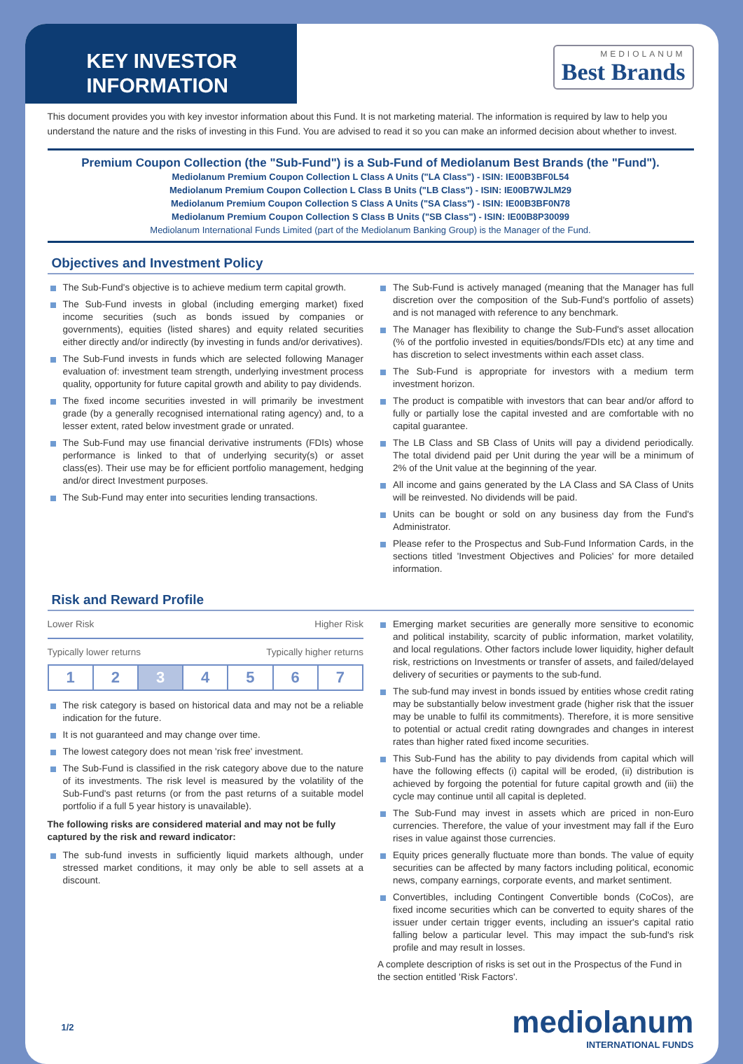KEY INVESTOR INFORMATION
MEDIOLANUM
Best Brands
This document provides you with key investor information about this Fund. It is not marketing material. The information is required by law to help you understand the nature and the risks of investing in this Fund. You are advised to read it so you can make an informed decision about whether to invest.
Premium Coupon Collection (the "Sub-Fund") is a Sub-Fund of Mediolanum Best Brands (the "Fund").
Mediolanum Premium Coupon Collection L Class A Units ("LA Class") - ISIN: IE00B3BF0L54
Mediolanum Premium Coupon Collection L Class B Units ("LB Class") - ISIN: IE00B7WJLM29
Mediolanum Premium Coupon Collection S Class A Units ("SA Class") - ISIN: IE00B3BF0N78
Mediolanum Premium Coupon Collection S Class B Units ("SB Class") - ISIN: IE00B8P30099
Mediolanum International Funds Limited (part of the Mediolanum Banking Group) is the Manager of the Fund.
Objectives and Investment Policy
The Sub-Fund's objective is to achieve medium term capital growth.
The Sub-Fund invests in global (including emerging market) fixed income securities (such as bonds issued by companies or governments), equities (listed shares) and equity related securities either directly and/or indirectly (by investing in funds and/or derivatives).
The Sub-Fund invests in funds which are selected following Manager evaluation of: investment team strength, underlying investment process quality, opportunity for future capital growth and ability to pay dividends.
The fixed income securities invested in will primarily be investment grade (by a generally recognised international rating agency) and, to a lesser extent, rated below investment grade or unrated.
The Sub-Fund may use financial derivative instruments (FDIs) whose performance is linked to that of underlying security(s) or asset class(es). Their use may be for efficient portfolio management, hedging and/or direct Investment purposes.
The Sub-Fund may enter into securities lending transactions.
The Sub-Fund is actively managed (meaning that the Manager has full discretion over the composition of the Sub-Fund's portfolio of assets) and is not managed with reference to any benchmark.
The Manager has flexibility to change the Sub-Fund's asset allocation (% of the portfolio invested in equities/bonds/FDIs etc) at any time and has discretion to select investments within each asset class.
The Sub-Fund is appropriate for investors with a medium term investment horizon.
The product is compatible with investors that can bear and/or afford to fully or partially lose the capital invested and are comfortable with no capital guarantee.
The LB Class and SB Class of Units will pay a dividend periodically. The total dividend paid per Unit during the year will be a minimum of 2% of the Unit value at the beginning of the year.
All income and gains generated by the LA Class and SA Class of Units will be reinvested. No dividends will be paid.
Units can be bought or sold on any business day from the Fund's Administrator.
Please refer to the Prospectus and Sub-Fund Information Cards, in the sections titled 'Investment Objectives and Policies' for more detailed information.
Risk and Reward Profile
Lower Risk Higher Risk
Typically lower returns Typically higher returns
| 1 | 2 | 3 | 4 | 5 | 6 | 7 |
The risk category is based on historical data and may not be a reliable indication for the future.
It is not guaranteed and may change over time.
The lowest category does not mean 'risk free' investment.
The Sub-Fund is classified in the risk category above due to the nature of its investments. The risk level is measured by the volatility of the Sub-Fund's past returns (or from the past returns of a suitable model portfolio if a full 5 year history is unavailable).
The following risks are considered material and may not be fully captured by the risk and reward indicator:
The sub-fund invests in sufficiently liquid markets although, under stressed market conditions, it may only be able to sell assets at a discount.
Emerging market securities are generally more sensitive to economic and political instability, scarcity of public information, market volatility, and local regulations. Other factors include lower liquidity, higher default risk, restrictions on Investments or transfer of assets, and failed/delayed delivery of securities or payments to the sub-fund.
The sub-fund may invest in bonds issued by entities whose credit rating may be substantially below investment grade (higher risk that the issuer may be unable to fulfil its commitments). Therefore, it is more sensitive to potential or actual credit rating downgrades and changes in interest rates than higher rated fixed income securities.
This Sub-Fund has the ability to pay dividends from capital which will have the following effects (i) capital will be eroded, (ii) distribution is achieved by forgoing the potential for future capital growth and (iii) the cycle may continue until all capital is depleted.
The Sub-Fund may invest in assets which are priced in non-Euro currencies. Therefore, the value of your investment may fall if the Euro rises in value against those currencies.
Equity prices generally fluctuate more than bonds. The value of equity securities can be affected by many factors including political, economic news, company earnings, corporate events, and market sentiment.
Convertibles, including Contingent Convertible bonds (CoCos), are fixed income securities which can be converted to equity shares of the issuer under certain trigger events, including an issuer's capital ratio falling below a particular level. This may impact the sub-fund's risk profile and may result in losses.
A complete description of risks is set out in the Prospectus of the Fund in the section entitled 'Risk Factors'.
1/2
mediolanum
INTERNATIONAL FUNDS